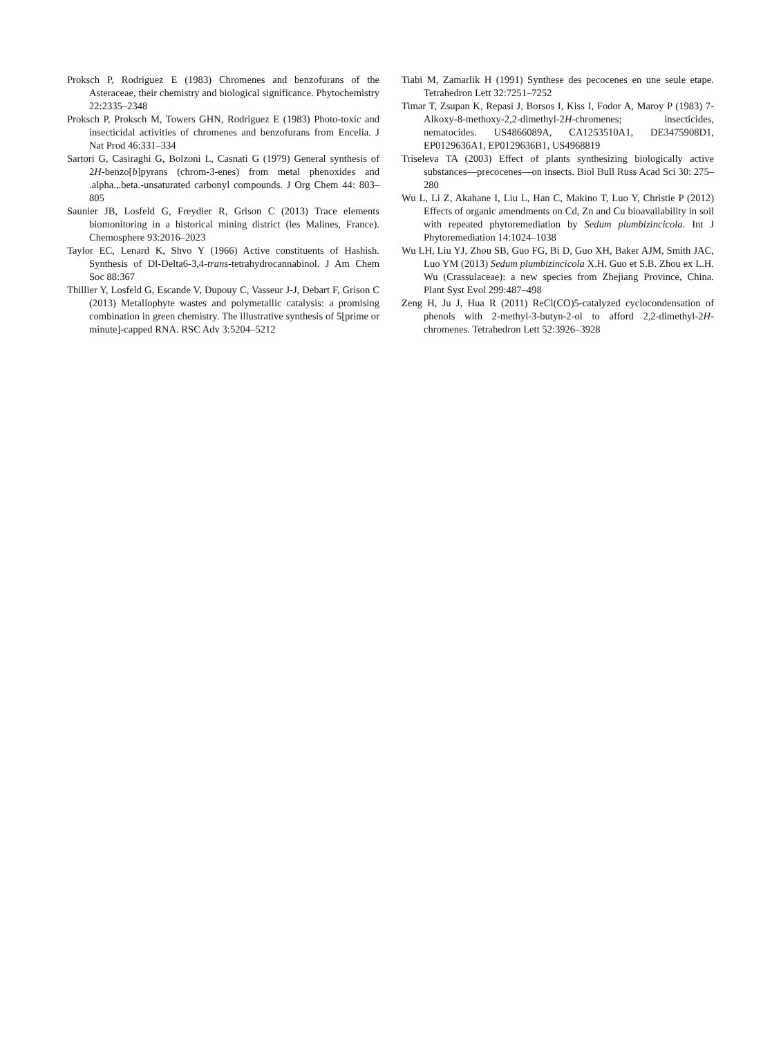Proksch P, Rodriguez E (1983) Chromenes and benzofurans of the Asteraceae, their chemistry and biological significance. Phytochemistry 22:2335–2348
Proksch P, Proksch M, Towers GHN, Rodriguez E (1983) Photo-toxic and insecticidal activities of chromenes and benzofurans from Encelia. J Nat Prod 46:331–334
Sartori G, Casiraghi G, Bolzoni L, Casnati G (1979) General synthesis of 2H-benzo[b]pyrans (chrom-3-enes) from metal phenoxides and .alpha.,.beta.-unsaturated carbonyl compounds. J Org Chem 44: 803–805
Saunier JB, Losfeld G, Freydier R, Grison C (2013) Trace elements biomonitoring in a historical mining district (les Malines, France). Chemosphere 93:2016–2023
Taylor EC, Lenard K, Shvo Y (1966) Active constituents of Hashish. Synthesis of Dl-Delta6-3,4-trans-tetrahydrocannabinol. J Am Chem Soc 88:367
Thillier Y, Losfeld G, Escande V, Dupouy C, Vasseur J-J, Debart F, Grison C (2013) Metallophyte wastes and polymetallic catalysis: a promising combination in green chemistry. The illustrative synthesis of 5[prime or minute]-capped RNA. RSC Adv 3:5204–5212
Tiabi M, Zamarlik H (1991) Synthese des pecocenes en une seule etape. Tetrahedron Lett 32:7251–7252
Timar T, Zsupan K, Repasi J, Borsos I, Kiss I, Fodor A, Maroy P (1983) 7-Alkoxy-8-methoxy-2,2-dimethyl-2H-chromenes; insecticides, nematocides. US4866089A, CA1253510A1, DE3475908D1, EP0129636A1, EP0129636B1, US4968819
Triseleva TA (2003) Effect of plants synthesizing biologically active substances—precocenes—on insects. Biol Bull Russ Acad Sci 30: 275–280
Wu L, Li Z, Akahane I, Liu L, Han C, Makino T, Luo Y, Christie P (2012) Effects of organic amendments on Cd, Zn and Cu bioavailability in soil with repeated phytoremediation by Sedum plumbizincicola. Int J Phytoremediation 14:1024–1038
Wu LH, Liu YJ, Zhou SB, Guo FG, Bi D, Guo XH, Baker AJM, Smith JAC, Luo YM (2013) Sedum plumbizincicola X.H. Guo et S.B. Zhou ex L.H. Wu (Crassulaceae): a new species from Zhejiang Province, China. Plant Syst Evol 299:487–498
Zeng H, Ju J, Hua R (2011) ReCl(CO)5-catalyzed cyclocondensation of phenols with 2-methyl-3-butyn-2-ol to afford 2,2-dimethyl-2H-chromenes. Tetrahedron Lett 52:3926–3928